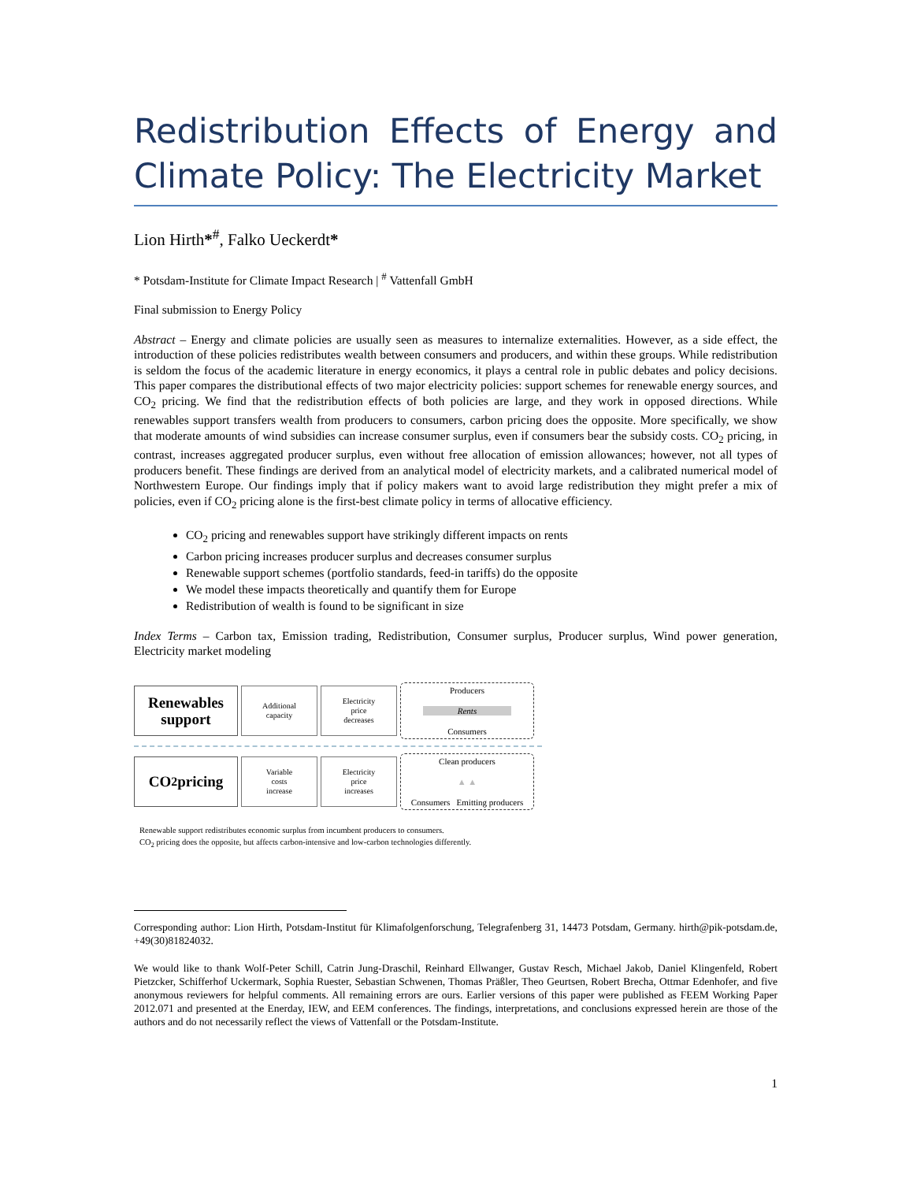Redistribution Effects of Energy and Climate Policy: The Electricity Market
Lion Hirth*<sup>#</sup>, Falko Ueckerdt*
* Potsdam-Institute for Climate Impact Research | <sup>#</sup> Vattenfall GmbH
Final submission to Energy Policy
Abstract – Energy and climate policies are usually seen as measures to internalize externalities. However, as a side effect, the introduction of these policies redistributes wealth between consumers and producers, and within these groups. While redistribution is seldom the focus of the academic literature in energy economics, it plays a central role in public debates and policy decisions. This paper compares the distributional effects of two major electricity policies: support schemes for renewable energy sources, and CO<sub>2</sub> pricing. We find that the redistribution effects of both policies are large, and they work in opposed directions. While renewables support transfers wealth from producers to consumers, carbon pricing does the opposite. More specifically, we show that moderate amounts of wind subsidies can increase consumer surplus, even if consumers bear the subsidy costs. CO<sub>2</sub> pricing, in contrast, increases aggregated producer surplus, even without free allocation of emission allowances; however, not all types of producers benefit. These findings are derived from an analytical model of electricity markets, and a calibrated numerical model of Northwestern Europe. Our findings imply that if policy makers want to avoid large redistribution they might prefer a mix of policies, even if CO<sub>2</sub> pricing alone is the first-best climate policy in terms of allocative efficiency.
CO<sub>2</sub> pricing and renewables support have strikingly different impacts on rents
Carbon pricing increases producer surplus and decreases consumer surplus
Renewable support schemes (portfolio standards, feed-in tariffs) do the opposite
We model these impacts theoretically and quantify them for Europe
Redistribution of wealth is found to be significant in size
Index Terms – Carbon tax, Emission trading, Redistribution, Consumer surplus, Producer surplus, Wind power generation, Electricity market modeling
Renewables
support
Additional
capacity
Electricity
price
decreases
Producers
Rents
Consumers
CO<sub>2</sub> pricing
Variable
costs
increase
Electricity
price
increases
Clean producers
▲ ▲
Consumers Emitting producers
Renewable support redistributes economic surplus from incumbent producers to consumers.
CO<sub>2</sub> pricing does the opposite, but affects carbon-intensive and low-carbon technologies differently.
Corresponding author: Lion Hirth, Potsdam-Institut für Klimafolgenforschung, Telegrafenberg 31, 14473 Potsdam, Germany. hirth@pik-potsdam.de, +49(30)81824032.
We would like to thank Wolf-Peter Schill, Catrin Jung-Draschil, Reinhard Ellwanger, Gustav Resch, Michael Jakob, Daniel Klingenfeld, Robert Pietzcker, Schifferhof Uckermark, Sophia Ruester, Sebastian Schwenen, Thomas Präßler, Theo Geurtsen, Robert Brecha, Ottmar Edenhofer, and five anonymous reviewers for helpful comments. All remaining errors are ours. Earlier versions of this paper were published as FEEM Working Paper 2012.071 and presented at the Enerday, IEW, and EEM conferences. The findings, interpretations, and conclusions expressed herein are those of the authors and do not necessarily reflect the views of Vattenfall or the Potsdam-Institute.
1